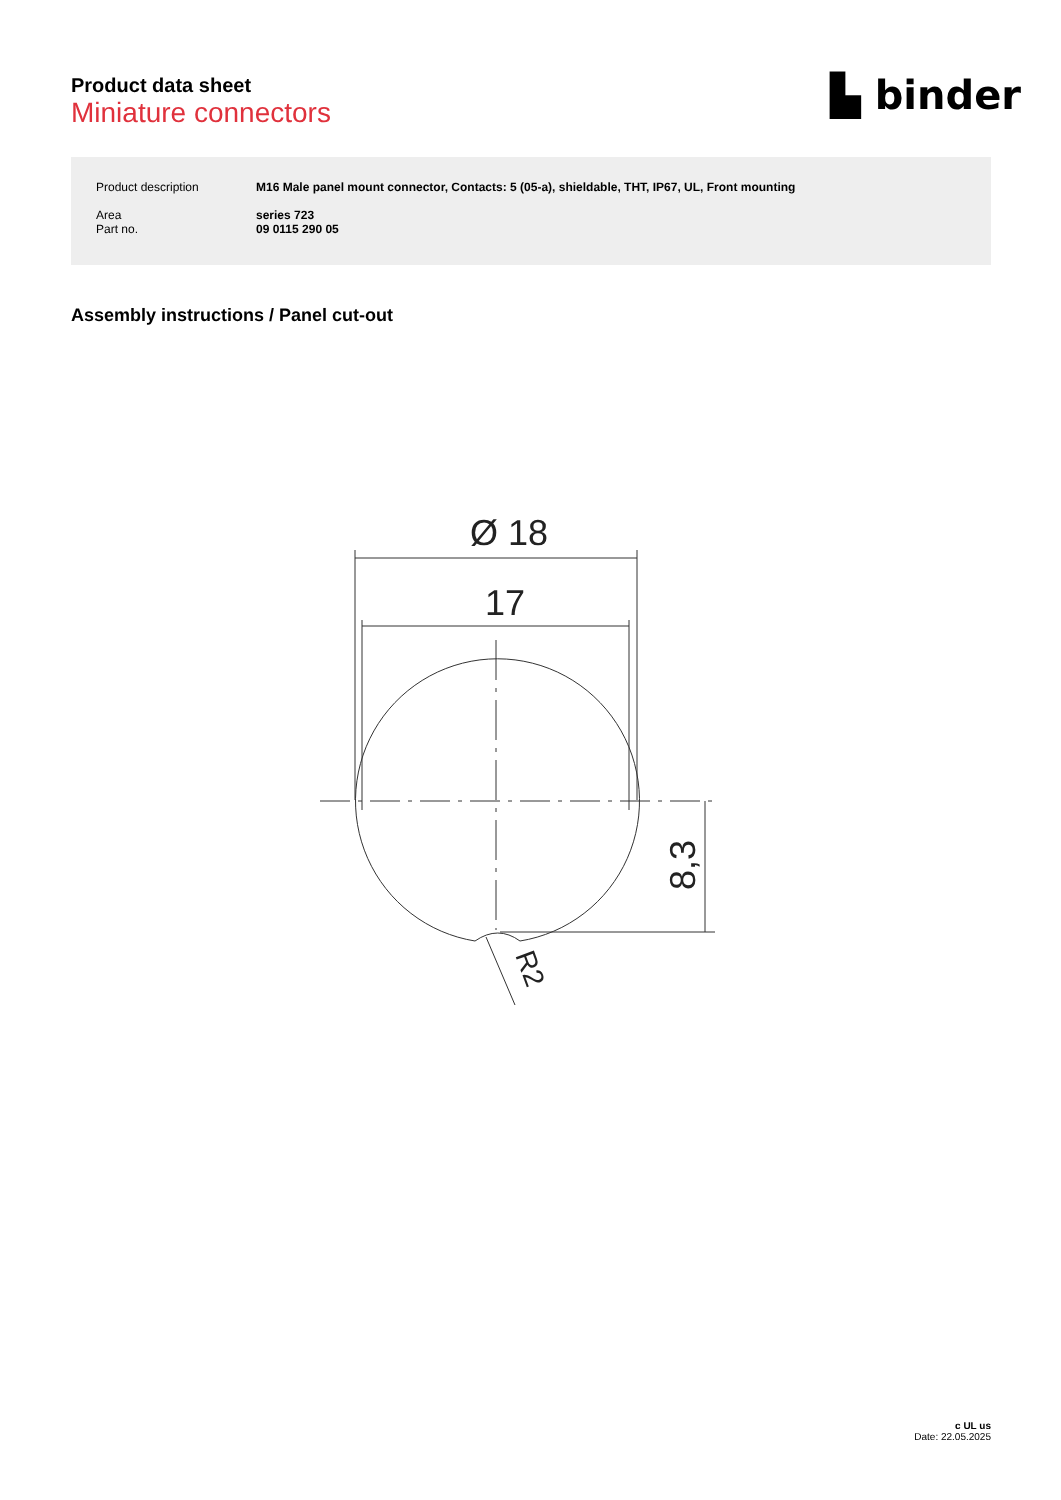Product data sheet
Miniature connectors
▙ binder
| Product description | M16 Male panel mount connector, Contacts: 5 (05-a), shieldable, THT, IP67, UL, Front mounting |
| Area Part no. | series 723 09 0115 290 05 |
Assembly instructions / Panel cut-out
Ø 18
17
8,3
R2
c UL us
Date: 22.05.2025